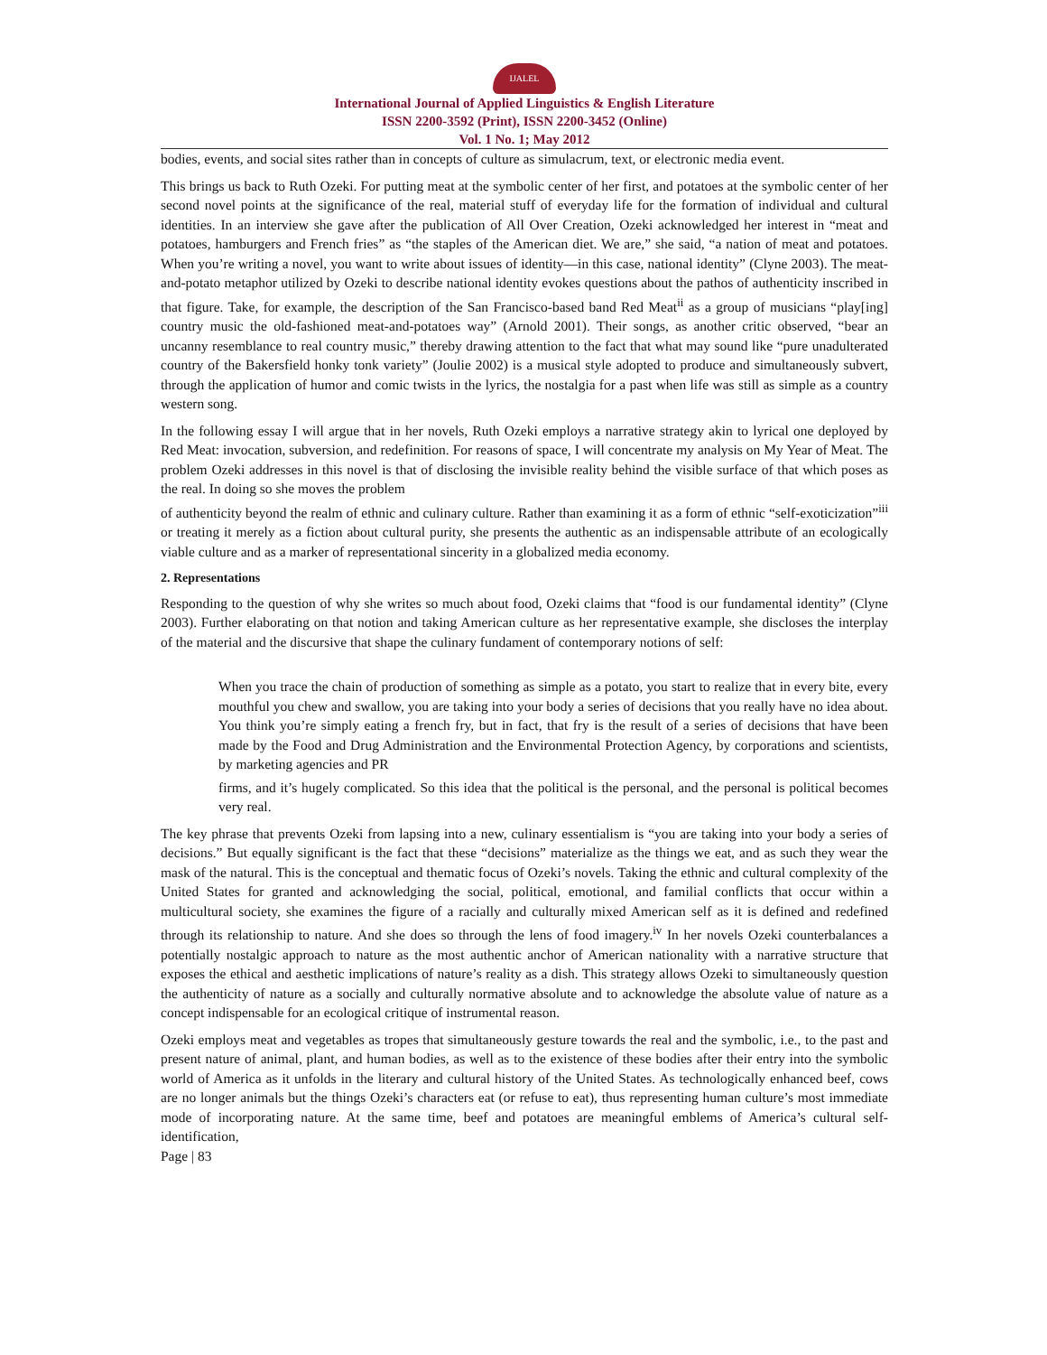IJALEL
International Journal of Applied Linguistics & English Literature
ISSN 2200-3592 (Print), ISSN 2200-3452 (Online)
Vol. 1 No. 1; May 2012
bodies, events, and social sites rather than in concepts of culture as simulacrum, text, or electronic media event.
This brings us back to Ruth Ozeki. For putting meat at the symbolic center of her first, and potatoes at the symbolic center of her second novel points at the significance of the real, material stuff of everyday life for the formation of individual and cultural identities. In an interview she gave after the publication of All Over Creation, Ozeki acknowledged her interest in “meat and potatoes, hamburgers and French fries” as “the staples of the American diet. We are,” she said, “a nation of meat and potatoes. When you’re writing a novel, you want to write about issues of identity—in this case, national identity” (Clyne 2003). The meat-and-potato metaphor utilized by Ozeki to describe national identity evokes questions about the pathos of authenticity inscribed in that figure. Take, for example, the description of the San Francisco-based band Red Meat<sup>ii</sup> as a group of musicians “play[ing] country music the old-fashioned meat-and-potatoes way” (Arnold 2001). Their songs, as another critic observed, “bear an uncanny resemblance to real country music,” thereby drawing attention to the fact that what may sound like “pure unadulterated country of the Bakersfield honky tonk variety” (Joulie 2002) is a musical style adopted to produce and simultaneously subvert, through the application of humor and comic twists in the lyrics, the nostalgia for a past when life was still as simple as a country western song.
In the following essay I will argue that in her novels, Ruth Ozeki employs a narrative strategy akin to lyrical one deployed by Red Meat: invocation, subversion, and redefinition. For reasons of space, I will concentrate my analysis on My Year of Meat. The problem Ozeki addresses in this novel is that of disclosing the invisible reality behind the visible surface of that which poses as the real. In doing so she moves the problem
of authenticity beyond the realm of ethnic and culinary culture. Rather than examining it as a form of ethnic “self-exoticization”<sup>iii</sup> or treating it merely as a fiction about cultural purity, she presents the authentic as an indispensable attribute of an ecologically viable culture and as a marker of representational sincerity in a globalized media economy.
2. Representations
Responding to the question of why she writes so much about food, Ozeki claims that “food is our fundamental identity” (Clyne 2003). Further elaborating on that notion and taking American culture as her representative example, she discloses the interplay of the material and the discursive that shape the culinary fundament of contemporary notions of self:
When you trace the chain of production of something as simple as a potato, you start to realize that in every bite, every mouthful you chew and swallow, you are taking into your body a series of decisions that you really have no idea about. You think you’re simply eating a french fry, but in fact, that fry is the result of a series of decisions that have been made by the Food and Drug Administration and the Environmental Protection Agency, by corporations and scientists, by marketing agencies and PR
firms, and it’s hugely complicated. So this idea that the political is the personal, and the personal is political becomes very real.
The key phrase that prevents Ozeki from lapsing into a new, culinary essentialism is “you are taking into your body a series of decisions.” But equally significant is the fact that these “decisions” materialize as the things we eat, and as such they wear the mask of the natural. This is the conceptual and thematic focus of Ozeki’s novels. Taking the ethnic and cultural complexity of the United States for granted and acknowledging the social, political, emotional, and familial conflicts that occur within a multicultural society, she examines the figure of a racially and culturally mixed American self as it is defined and redefined through its relationship to nature. And she does so through the lens of food imagery.<sup>iv</sup> In her novels Ozeki counterbalances a potentially nostalgic approach to nature as the most authentic anchor of American nationality with a narrative structure that exposes the ethical and aesthetic implications of nature’s reality as a dish. This strategy allows Ozeki to simultaneously question the authenticity of nature as a socially and culturally normative absolute and to acknowledge the absolute value of nature as a concept indispensable for an ecological critique of instrumental reason.
Ozeki employs meat and vegetables as tropes that simultaneously gesture towards the real and the symbolic, i.e., to the past and present nature of animal, plant, and human bodies, as well as to the existence of these bodies after their entry into the symbolic world of America as it unfolds in the literary and cultural history of the United States. As technologically enhanced beef, cows are no longer animals but the things Ozeki’s characters eat (or refuse to eat), thus representing human culture’s most immediate mode of incorporating nature. At the same time, beef and potatoes are meaningful emblems of America’s cultural self-identification,
Page | 83